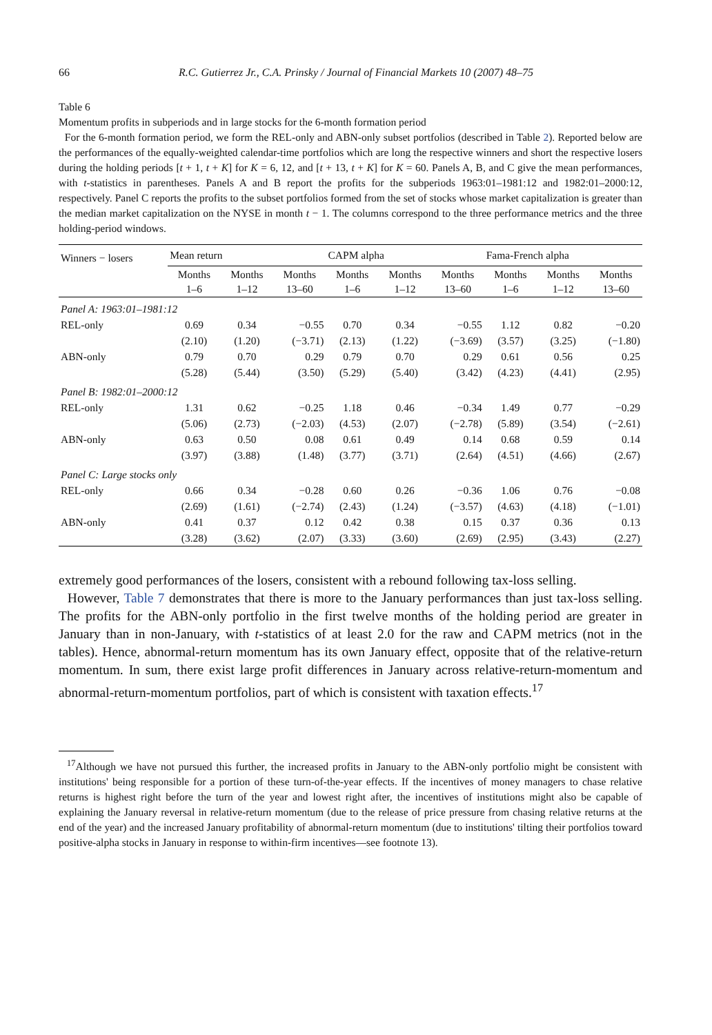66 R.C. Gutierrez Jr., C.A. Prinsky / Journal of Financial Markets 10 (2007) 48–75
Table 6
Momentum profits in subperiods and in large stocks for the 6-month formation period
For the 6-month formation period, we form the REL-only and ABN-only subset portfolios (described in Table 2). Reported below are the performances of the equally-weighted calendar-time portfolios which are long the respective winners and short the respective losers during the holding periods [t + 1, t + K] for K = 6, 12, and [t + 13, t + K] for K = 60. Panels A, B, and C give the mean performances, with t-statistics in parentheses. Panels A and B report the profits for the subperiods 1963:01–1981:12 and 1982:01–2000:12, respectively. Panel C reports the profits to the subset portfolios formed from the set of stocks whose market capitalization is greater than the median market capitalization on the NYSE in month t − 1. The columns correspond to the three performance metrics and the three holding-period windows.
| Winners − losers | Mean return | | | CAPM alpha | | | Fama-French alpha | | |
| --- | --- | --- | --- | --- | --- | --- | --- | --- | --- |
| | Months 1–6 | Months 1–12 | Months 13–60 | Months 1–6 | Months 1–12 | Months 13–60 | Months 1–6 | Months 1–12 | Months 13–60 |
| Panel A: 1963:01–1981:12 | | | | | | | | | |
| REL-only | 0.69 | 0.34 | −0.55 | 0.70 | 0.34 | −0.55 | 1.12 | 0.82 | −0.20 |
| | (2.10) | (1.20) | (−3.71) | (2.13) | (1.22) | (−3.69) | (3.57) | (3.25) | (−1.80) |
| ABN-only | 0.79 | 0.70 | 0.29 | 0.79 | 0.70 | 0.29 | 0.61 | 0.56 | 0.25 |
| | (5.28) | (5.44) | (3.50) | (5.29) | (5.40) | (3.42) | (4.23) | (4.41) | (2.95) |
| Panel B: 1982:01–2000:12 | | | | | | | | | |
| REL-only | 1.31 | 0.62 | −0.25 | 1.18 | 0.46 | −0.34 | 1.49 | 0.77 | −0.29 |
| | (5.06) | (2.73) | (−2.03) | (4.53) | (2.07) | (−2.78) | (5.89) | (3.54) | (−2.61) |
| ABN-only | 0.63 | 0.50 | 0.08 | 0.61 | 0.49 | 0.14 | 0.68 | 0.59 | 0.14 |
| | (3.97) | (3.88) | (1.48) | (3.77) | (3.71) | (2.64) | (4.51) | (4.66) | (2.67) |
| Panel C: Large stocks only | | | | | | | | | |
| REL-only | 0.66 | 0.34 | −0.28 | 0.60 | 0.26 | −0.36 | 1.06 | 0.76 | −0.08 |
| | (2.69) | (1.61) | (−2.74) | (2.43) | (1.24) | (−3.57) | (4.63) | (4.18) | (−1.01) |
| ABN-only | 0.41 | 0.37 | 0.12 | 0.42 | 0.38 | 0.15 | 0.37 | 0.36 | 0.13 |
| | (3.28) | (3.62) | (2.07) | (3.33) | (3.60) | (2.69) | (2.95) | (3.43) | (2.27) |
extremely good performances of the losers, consistent with a rebound following tax-loss selling.
However, Table 7 demonstrates that there is more to the January performances than just tax-loss selling. The profits for the ABN-only portfolio in the first twelve months of the holding period are greater in January than in non-January, with t-statistics of at least 2.0 for the raw and CAPM metrics (not in the tables). Hence, abnormal-return momentum has its own January effect, opposite that of the relative-return momentum. In sum, there exist large profit differences in January across relative-return-momentum and abnormal-return-momentum portfolios, part of which is consistent with taxation effects.<sup>17</sup>
<sup>17</sup> Although we have not pursued this further, the increased profits in January to the ABN-only portfolio might be consistent with institutions' being responsible for a portion of these turn-of-the-year effects. If the incentives of money managers to chase relative returns is highest right before the turn of the year and lowest right after, the incentives of institutions might also be capable of explaining the January reversal in relative-return momentum (due to the release of price pressure from chasing relative returns at the end of the year) and the increased January profitability of abnormal-return momentum (due to institutions' tilting their portfolios toward positive-alpha stocks in January in response to within-firm incentives—see footnote 13).